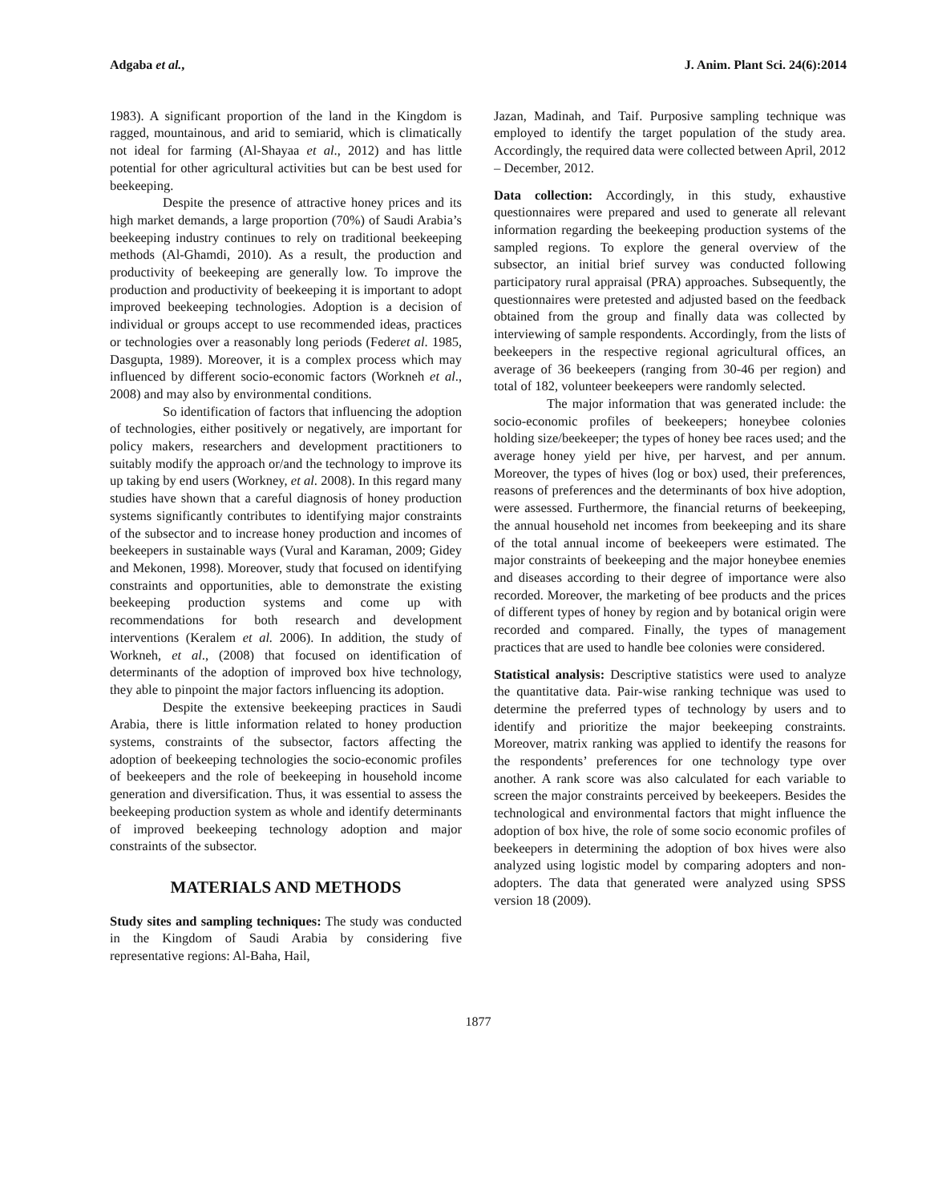Adgaba et al., J. Anim. Plant Sci. 24(6):2014
1983). A significant proportion of the land in the Kingdom is ragged, mountainous, and arid to semiarid, which is climatically not ideal for farming (Al-Shayaa et al., 2012) and has little potential for other agricultural activities but can be best used for beekeeping.
Despite the presence of attractive honey prices and its high market demands, a large proportion (70%) of Saudi Arabia’s beekeeping industry continues to rely on traditional beekeeping methods (Al-Ghamdi, 2010). As a result, the production and productivity of beekeeping are generally low. To improve the production and productivity of beekeeping it is important to adopt improved beekeeping technologies. Adoption is a decision of individual or groups accept to use recommended ideas, practices or technologies over a reasonably long periods (Federet al. 1985, Dasgupta, 1989). Moreover, it is a complex process which may influenced by different socio-economic factors (Workneh et al., 2008) and may also by environmental conditions.
So identification of factors that influencing the adoption of technologies, either positively or negatively, are important for policy makers, researchers and development practitioners to suitably modify the approach or/and the technology to improve its up taking by end users (Workney, et al. 2008). In this regard many studies have shown that a careful diagnosis of honey production systems significantly contributes to identifying major constraints of the subsector and to increase honey production and incomes of beekeepers in sustainable ways (Vural and Karaman, 2009; Gidey and Mekonen, 1998). Moreover, study that focused on identifying constraints and opportunities, able to demonstrate the existing beekeeping production systems and come up with recommendations for both research and development interventions (Keralem et al. 2006). In addition, the study of Workneh, et al., (2008) that focused on identification of determinants of the adoption of improved box hive technology, they able to pinpoint the major factors influencing its adoption.
Despite the extensive beekeeping practices in Saudi Arabia, there is little information related to honey production systems, constraints of the subsector, factors affecting the adoption of beekeeping technologies the socio-economic profiles of beekeepers and the role of beekeeping in household income generation and diversification. Thus, it was essential to assess the beekeeping production system as whole and identify determinants of improved beekeeping technology adoption and major constraints of the subsector.
MATERIALS AND METHODS
Study sites and sampling techniques: The study was conducted in the Kingdom of Saudi Arabia by considering five representative regions: Al-Baha, Hail,
Jazan, Madinah, and Taif. Purposive sampling technique was employed to identify the target population of the study area. Accordingly, the required data were collected between April, 2012 – December, 2012.
Data collection: Accordingly, in this study, exhaustive questionnaires were prepared and used to generate all relevant information regarding the beekeeping production systems of the sampled regions. To explore the general overview of the subsector, an initial brief survey was conducted following participatory rural appraisal (PRA) approaches. Subsequently, the questionnaires were pretested and adjusted based on the feedback obtained from the group and finally data was collected by interviewing of sample respondents. Accordingly, from the lists of beekeepers in the respective regional agricultural offices, an average of 36 beekeepers (ranging from 30-46 per region) and total of 182, volunteer beekeepers were randomly selected.
The major information that was generated include: the socio-economic profiles of beekeepers; honeybee colonies holding size/beekeeper; the types of honey bee races used; and the average honey yield per hive, per harvest, and per annum. Moreover, the types of hives (log or box) used, their preferences, reasons of preferences and the determinants of box hive adoption, were assessed. Furthermore, the financial returns of beekeeping, the annual household net incomes from beekeeping and its share of the total annual income of beekeepers were estimated. The major constraints of beekeeping and the major honeybee enemies and diseases according to their degree of importance were also recorded. Moreover, the marketing of bee products and the prices of different types of honey by region and by botanical origin were recorded and compared. Finally, the types of management practices that are used to handle bee colonies were considered.
Statistical analysis: Descriptive statistics were used to analyze the quantitative data. Pair-wise ranking technique was used to determine the preferred types of technology by users and to identify and prioritize the major beekeeping constraints. Moreover, matrix ranking was applied to identify the reasons for the respondents’ preferences for one technology type over another. A rank score was also calculated for each variable to screen the major constraints perceived by beekeepers. Besides the technological and environmental factors that might influence the adoption of box hive, the role of some socio economic profiles of beekeepers in determining the adoption of box hives were also analyzed using logistic model by comparing adopters and non-adopters. The data that generated were analyzed using SPSS version 18 (2009).
1877